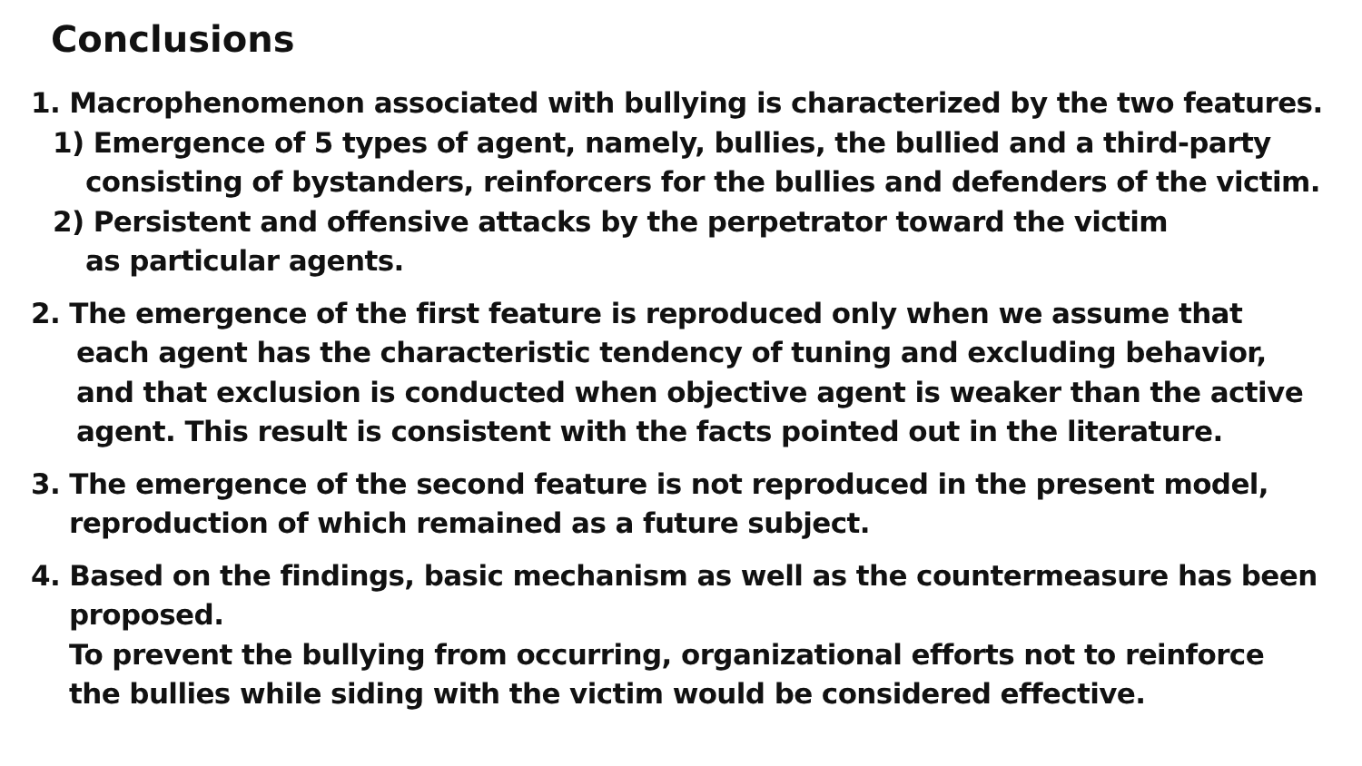Conclusions
1. Macrophenomenon associated with bullying is characterized by the two features.
1) Emergence of 5 types of agent, namely, bullies, the bullied and a third-party
consisting of bystanders, reinforcers for the bullies and defenders of the victim.
2) Persistent and offensive attacks by the perpetrator toward the victim
as particular agents.
2. The emergence of the first feature is reproduced only when we assume that
each agent has the characteristic tendency of tuning and excluding behavior,
and that exclusion is conducted when objective agent is weaker than the active
agent. This result is consistent with the facts pointed out in the literature.
3. The emergence of the second feature is not reproduced in the present model,
reproduction of which remained as a future subject.
4. Based on the findings, basic mechanism as well as the countermeasure has been
proposed.
To prevent the bullying from occurring, organizational efforts not to reinforce
the bullies while siding with the victim would be considered effective.